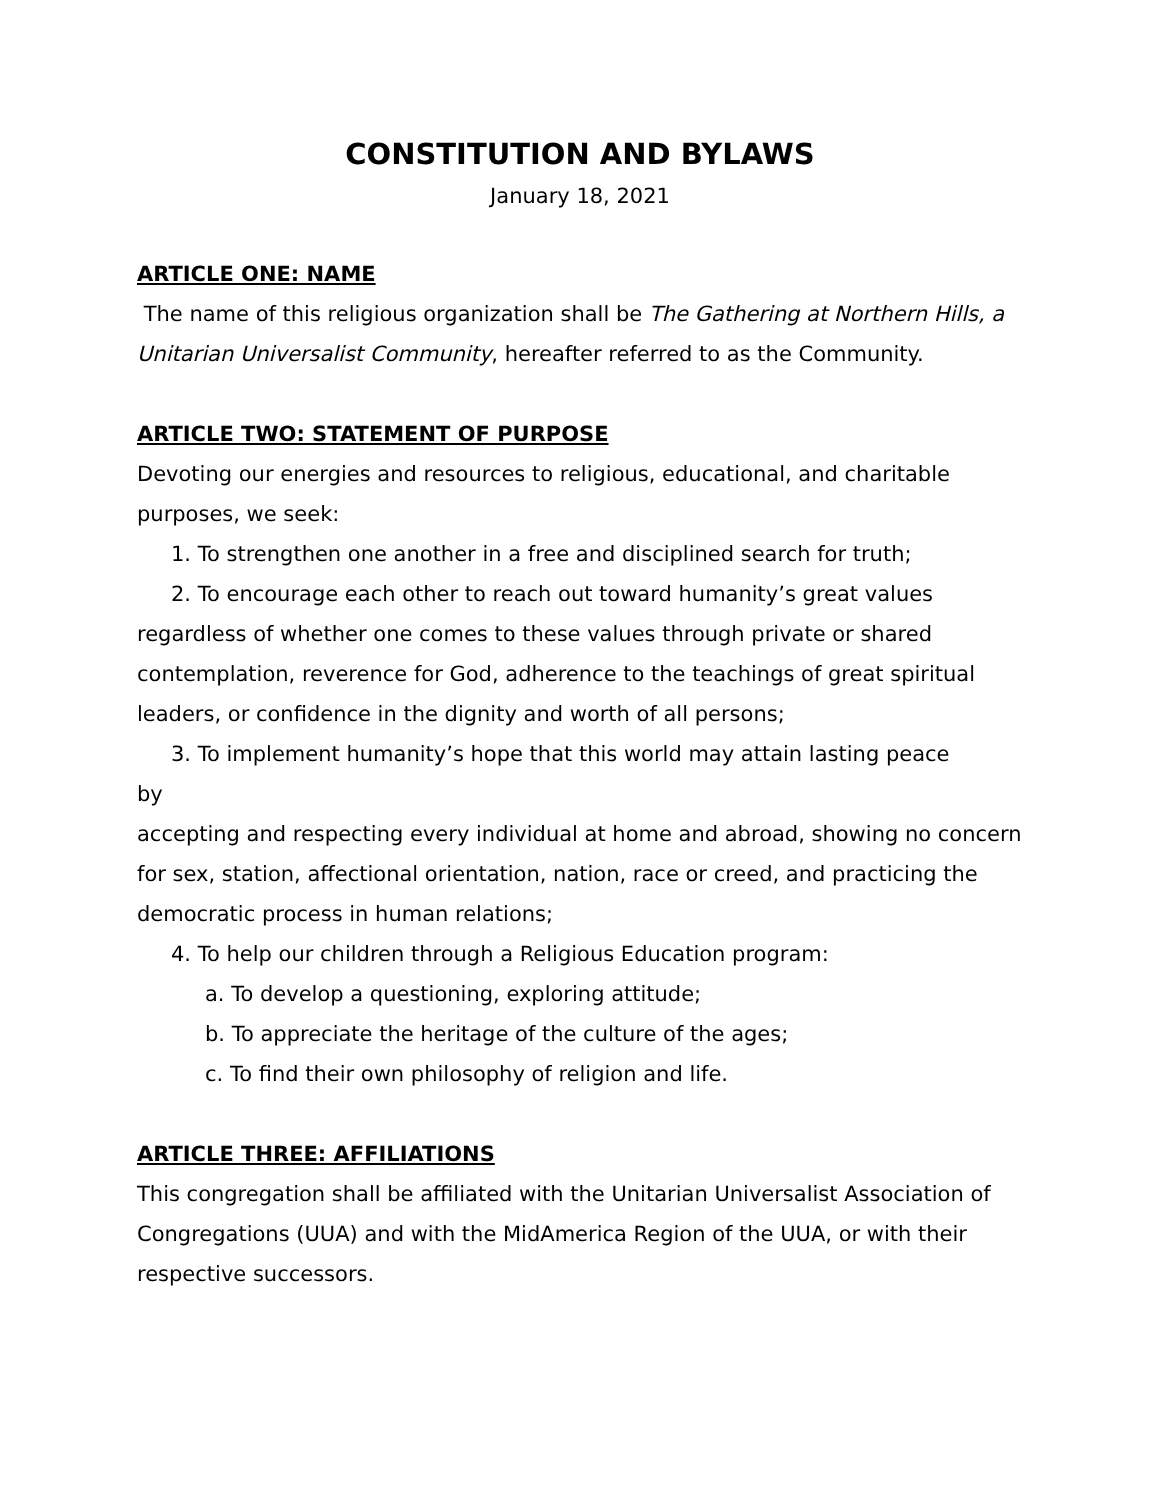CONSTITUTION AND BYLAWS
January 18, 2021
ARTICLE ONE: NAME
The name of this religious organization shall be The Gathering at Northern Hills, a Unitarian Universalist Community, hereafter referred to as the Community.
ARTICLE TWO: STATEMENT OF PURPOSE
Devoting our energies and resources to religious, educational, and charitable purposes, we seek:
1. To strengthen one another in a free and disciplined search for truth;
2. To encourage each other to reach out toward humanity’s great values regardless of whether one comes to these values through private or shared contemplation, reverence for God, adherence to the teachings of great spiritual leaders, or confidence in the dignity and worth of all persons;
3. To implement humanity’s hope that this world may attain lasting peace
by
accepting and respecting every individual at home and abroad, showing no concern for sex, station, affectional orientation, nation, race or creed, and practicing the democratic process in human relations;
4. To help our children through a Religious Education program:
a. To develop a questioning, exploring attitude;
b. To appreciate the heritage of the culture of the ages;
c. To find their own philosophy of religion and life.
ARTICLE THREE: AFFILIATIONS
This congregation shall be affiliated with the Unitarian Universalist Association of Congregations (UUA) and with the MidAmerica Region of the UUA, or with their respective successors.